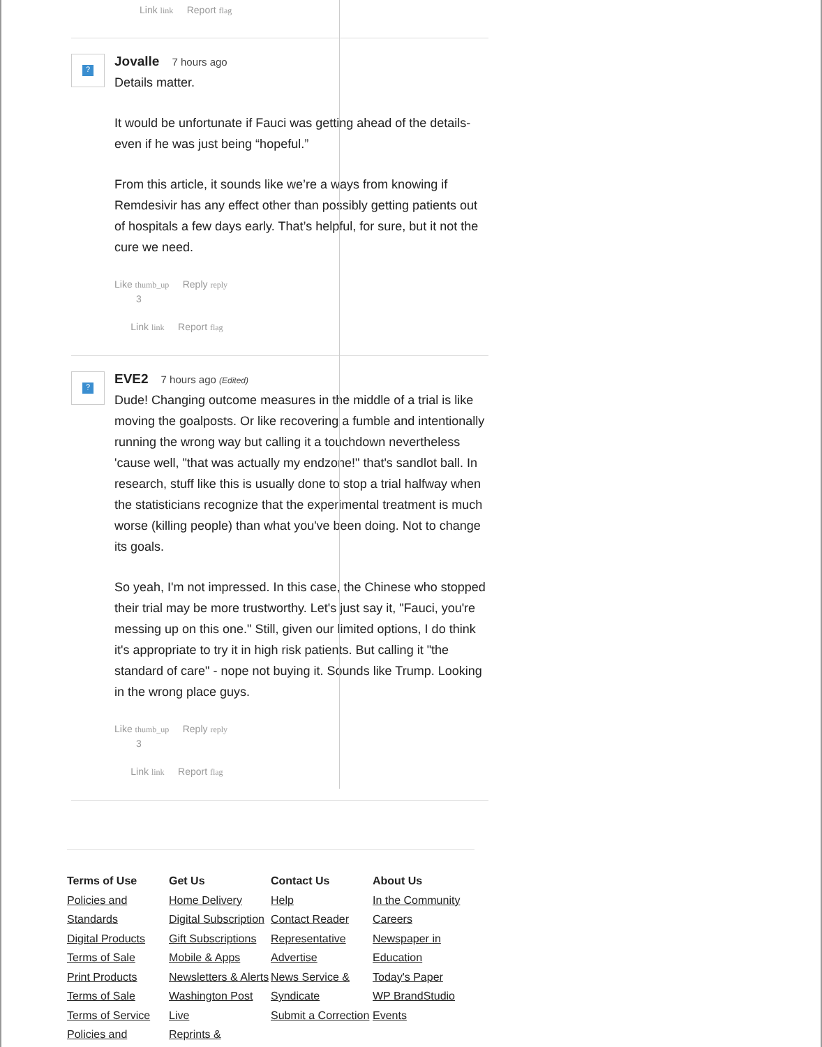Link link Report flag
?
Jovalle 7 hours ago
Details matter.
It would be unfortunate if Fauci was getting ahead of the details- even if he was just being “hopeful.”
From this article, it sounds like we’re a ways from knowing if Remdesivir has any effect other than possibly getting patients out of hospitals a few days early. That’s helpful, for sure, but it not the cure we need.
Like thumb_up Reply reply
3
Link link Report flag
?
EVE2 7 hours ago (Edited)
Dude! Changing outcome measures in the middle of a trial is like moving the goalposts. Or like recovering a fumble and intentionally running the wrong way but calling it a touchdown nevertheless 'cause well, "that was actually my endzone!" that's sandlot ball. In research, stuff like this is usually done to stop a trial halfway when the statisticians recognize that the experimental treatment is much worse (killing people) than what you've been doing. Not to change its goals.
So yeah, I'm not impressed. In this case, the Chinese who stopped their trial may be more trustworthy. Let's just say it, "Fauci, you're messing up on this one." Still, given our limited options, I do think it's appropriate to try it in high risk patients. But calling it "the standard of care" - nope not buying it. Sounds like Trump. Looking in the wrong place guys.
Like thumb_up Reply reply
3
Link link Report flag
Terms of Use
Policies and Standards
Digital Products Terms of Sale
Print Products Terms of Sale
Terms of Service
Policies and
Get Us
Home Delivery
Digital Subscription
Gift Subscriptions
Mobile & Apps
Newsletters & Alerts
Washington Post Live
Reprints &
Contact Us
Help
Contact Reader Representative
Advertise
News Service & Syndicate
Submit a Correction
About Us
In the Community
Careers
Newspaper in Education
Today's Paper
WP BrandStudio
Events